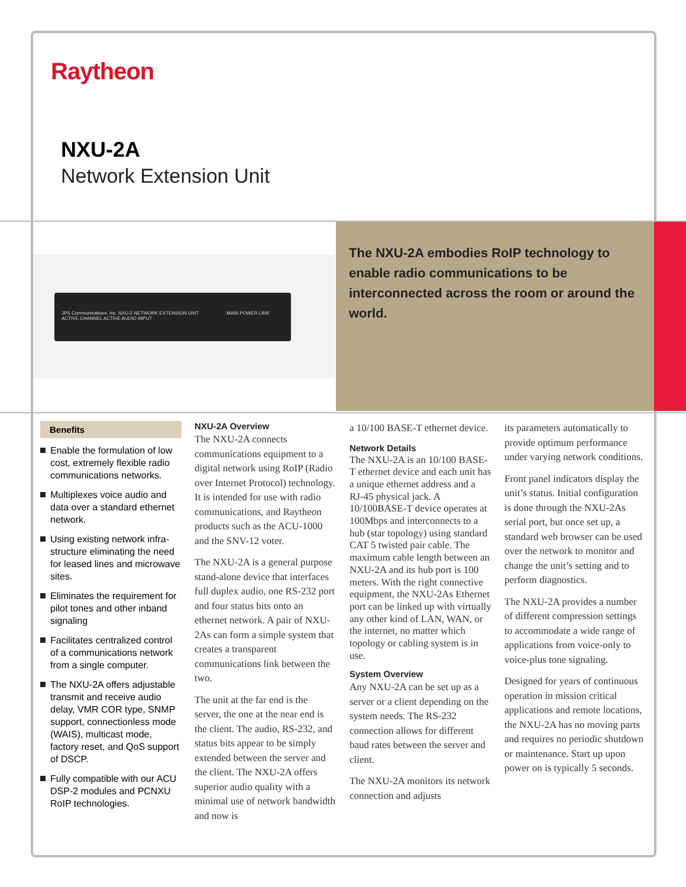Raytheon
NXU-2A
Network Extension Unit
JPS Communications, Inc. NXU-2 NETWORK EXTENSION UNIT MAIN POWER LINK ACTIVE CHANNEL ACTIVE AUDIO INPUT
The NXU-2A embodies RoIP technology to enable radio communications to be interconnected across the room or around the world.
Benefits
Enable the formulation of low cost, extremely flexible radio communications networks.
Multiplexes voice audio and data over a standard ethernet network.
Using existing network infra-structure eliminating the need for leased lines and microwave sites.
Eliminates the requirement for pilot tones and other inband signaling
Facilitates centralized control of a communications network from a single computer.
The NXU-2A offers adjustable transmit and receive audio delay, VMR COR type, SNMP support, connectionless mode (WAIS), multicast mode, factory reset, and QoS support of DSCP.
Fully compatible with our ACU DSP-2 modules and PCNXU RoIP technologies.
NXU-2A Overview
The NXU-2A connects communications equipment to a digital network using RoIP (Radio over Internet Protocol) technology. It is intended for use with radio communications, and Raytheon products such as the ACU-1000 and the SNV-12 voter.
The NXU-2A is a general purpose stand-alone device that interfaces full duplex audio, one RS-232 port and four status bits onto an ethernet network. A pair of NXU-2As can form a simple system that creates a transparent communications link between the two.
The unit at the far end is the server, the one at the near end is the client. The audio, RS-232, and status bits appear to be simply extended between the server and the client. The NXU-2A offers superior audio quality with a minimal use of network bandwidth and now is
a 10/100 BASE-T ethernet device.
Network Details
The NXU-2A is an 10/100 BASE-T ethernet device and each unit has a unique ethernet address and a RJ-45 physical jack. A 10/100BASE-T device operates at 100Mbps and interconnects to a hub (star topology) using standard CAT 5 twisted pair cable. The maximum cable length between an NXU-2A and its hub port is 100 meters. With the right connective equipment, the NXU-2As Ethernet port can be linked up with virtually any other kind of LAN, WAN, or the internet, no matter which topology or cabling system is in use.
System Overview
Any NXU-2A can be set up as a server or a client depending on the system needs. The RS-232 connection allows for different baud rates between the server and client.
The NXU-2A monitors its network connection and adjusts
its parameters automatically to provide optimum performance under varying network conditions.
Front panel indicators display the unit’s status. Initial configuration is done through the NXU-2As serial port, but once set up, a standard web browser can be used over the network to monitor and change the unit’s setting and to perform diagnostics.
The NXU-2A provides a number of different compression settings to accommodate a wide range of applications from voice-only to voice-plus tone signaling.
Designed for years of continuous operation in mission critical applications and remote locations, the NXU-2A has no moving parts and requires no periodic shutdown or maintenance. Start up upon power on is typically 5 seconds.